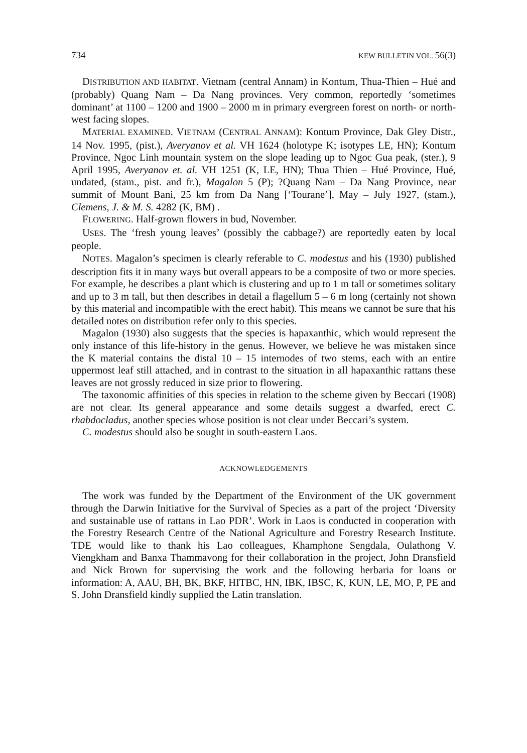734 KEW BULLETIN VOL. 56(3)
DISTRIBUTION AND HABITAT. Vietnam (central Annam) in Kontum, Thua-Thien – Hué and (probably) Quang Nam – Da Nang provinces. Very common, reportedly ‘sometimes dominant’ at 1100 – 1200 and 1900 – 2000 m in primary evergreen forest on north- or north-west facing slopes.
MATERIAL EXAMINED. VIETNAM (CENTRAL ANNAM): Kontum Province, Dak Gley Distr., 14 Nov. 1995, (pist.), Averyanov et al. VH 1624 (holotype K; isotypes LE, HN); Kontum Province, Ngoc Linh mountain system on the slope leading up to Ngoc Gua peak, (ster.), 9 April 1995, Averyanov et. al. VH 1251 (K, LE, HN); Thua Thien – Hué Province, Hué, undated, (stam., pist. and fr.), Magalon 5 (P); ?Quang Nam – Da Nang Province, near summit of Mount Bani, 25 km from Da Nang [‘Tourane’], May – July 1927, (stam.), Clemens, J. & M. S. 4282 (K, BM) .
FLOWERING. Half-grown flowers in bud, November.
USES. The ‘fresh young leaves’ (possibly the cabbage?) are reportedly eaten by local people.
NOTES. Magalon’s specimen is clearly referable to C. modestus and his (1930) published description fits it in many ways but overall appears to be a composite of two or more species. For example, he describes a plant which is clustering and up to 1 m tall or sometimes solitary and up to 3 m tall, but then describes in detail a flagellum 5 – 6 m long (certainly not shown by this material and incompatible with the erect habit). This means we cannot be sure that his detailed notes on distribution refer only to this species.
Magalon (1930) also suggests that the species is hapaxanthic, which would represent the only instance of this life-history in the genus. However, we believe he was mistaken since the K material contains the distal 10 – 15 internodes of two stems, each with an entire uppermost leaf still attached, and in contrast to the situation in all hapaxanthic rattans these leaves are not grossly reduced in size prior to flowering.
The taxonomic affinities of this species in relation to the scheme given by Beccari (1908) are not clear. Its general appearance and some details suggest a dwarfed, erect C. rhabdocladus, another species whose position is not clear under Beccari’s system.
C. modestus should also be sought in south-eastern Laos.
ACKNOWLEDGEMENTS
The work was funded by the Department of the Environment of the UK government through the Darwin Initiative for the Survival of Species as a part of the project ‘Diversity and sustainable use of rattans in Lao PDR’. Work in Laos is conducted in cooperation with the Forestry Research Centre of the National Agriculture and Forestry Research Institute. TDE would like to thank his Lao colleagues, Khamphone Sengdala, Oulathong V. Viengkham and Banxa Thammavong for their collaboration in the project, John Dransfield and Nick Brown for supervising the work and the following herbaria for loans or information: A, AAU, BH, BK, BKF, HITBC, HN, IBK, IBSC, K, KUN, LE, MO, P, PE and S. John Dransfield kindly supplied the Latin translation.